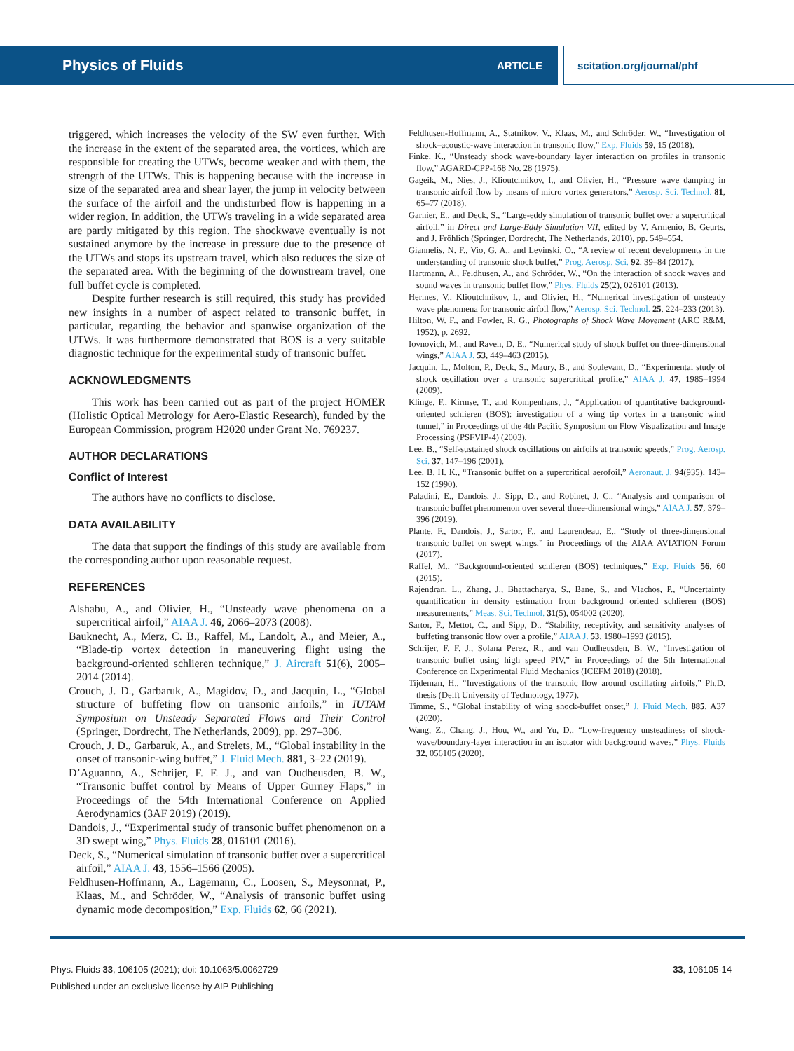Physics of Fluids ARTICLE scitation.org/journal/phf
triggered, which increases the velocity of the SW even further. With the increase in the extent of the separated area, the vortices, which are responsible for creating the UTWs, become weaker and with them, the strength of the UTWs. This is happening because with the increase in size of the separated area and shear layer, the jump in velocity between the surface of the airfoil and the undisturbed flow is happening in a wider region. In addition, the UTWs traveling in a wide separated area are partly mitigated by this region. The shockwave eventually is not sustained anymore by the increase in pressure due to the presence of the UTWs and stops its upstream travel, which also reduces the size of the separated area. With the beginning of the downstream travel, one full buffet cycle is completed.
Despite further research is still required, this study has provided new insights in a number of aspect related to transonic buffet, in particular, regarding the behavior and spanwise organization of the UTWs. It was furthermore demonstrated that BOS is a very suitable diagnostic technique for the experimental study of transonic buffet.
ACKNOWLEDGMENTS
This work has been carried out as part of the project HOMER (Holistic Optical Metrology for Aero-Elastic Research), funded by the European Commission, program H2020 under Grant No. 769237.
AUTHOR DECLARATIONS
Conflict of Interest
The authors have no conflicts to disclose.
DATA AVAILABILITY
The data that support the findings of this study are available from the corresponding author upon reasonable request.
REFERENCES
Alshabu, A., and Olivier, H., “Unsteady wave phenomena on a supercritical airfoil,” AIAA J. 46, 2066–2073 (2008).
Bauknecht, A., Merz, C. B., Raffel, M., Landolt, A., and Meier, A., “Blade-tip vortex detection in maneuvering flight using the background-oriented schlieren technique,” J. Aircraft 51(6), 2005–2014 (2014).
Crouch, J. D., Garbaruk, A., Magidov, D., and Jacquin, L., “Global structure of buffeting flow on transonic airfoils,” in IUTAM Symposium on Unsteady Separated Flows and Their Control (Springer, Dordrecht, The Netherlands, 2009), pp. 297–306.
Crouch, J. D., Garbaruk, A., and Strelets, M., “Global instability in the onset of transonic-wing buffet,” J. Fluid Mech. 881, 3–22 (2019).
D’Aguanno, A., Schrijer, F. F. J., and van Oudheusden, B. W., “Transonic buffet control by Means of Upper Gurney Flaps,” in Proceedings of the 54th International Conference on Applied Aerodynamics (3AF 2019) (2019).
Dandois, J., “Experimental study of transonic buffet phenomenon on a 3D swept wing,” Phys. Fluids 28, 016101 (2016).
Deck, S., “Numerical simulation of transonic buffet over a supercritical airfoil,” AIAA J. 43, 1556–1566 (2005).
Feldhusen-Hoffmann, A., Lagemann, C., Loosen, S., Meysonnat, P., Klaas, M., and Schröder, W., “Analysis of transonic buffet using dynamic mode decomposition,” Exp. Fluids 62, 66 (2021).
Feldhusen-Hoffmann, A., Statnikov, V., Klaas, M., and Schröder, W., “Investigation of shock–acoustic-wave interaction in transonic flow,” Exp. Fluids 59, 15 (2018).
Finke, K., “Unsteady shock wave-boundary layer interaction on profiles in transonic flow,” AGARD-CPP-168 No. 28 (1975).
Gageik, M., Nies, J., Klioutchnikov, I., and Olivier, H., “Pressure wave damping in transonic airfoil flow by means of micro vortex generators,” Aerosp. Sci. Technol. 81, 65–77 (2018).
Garnier, E., and Deck, S., “Large-eddy simulation of transonic buffet over a supercritical airfoil,” in Direct and Large-Eddy Simulation VII, edited by V. Armenio, B. Geurts, and J. Fröhlich (Springer, Dordrecht, The Netherlands, 2010), pp. 549–554.
Giannelis, N. F., Vio, G. A., and Levinski, O., “A review of recent developments in the understanding of transonic shock buffet,” Prog. Aerosp. Sci. 92, 39–84 (2017).
Hartmann, A., Feldhusen, A., and Schröder, W., “On the interaction of shock waves and sound waves in transonic buffet flow,” Phys. Fluids 25(2), 026101 (2013).
Hermes, V., Klioutchnikov, I., and Olivier, H., “Numerical investigation of unsteady wave phenomena for transonic airfoil flow,” Aerosp. Sci. Technol. 25, 224–233 (2013).
Hilton, W. F., and Fowler, R. G., Photographs of Shock Wave Movement (ARC R&M, 1952), p. 2692.
Iovnovich, M., and Raveh, D. E., “Numerical study of shock buffet on three-dimensional wings,” AIAA J. 53, 449–463 (2015).
Jacquin, L., Molton, P., Deck, S., Maury, B., and Soulevant, D., “Experimental study of shock oscillation over a transonic supercritical profile,” AIAA J. 47, 1985–1994 (2009).
Klinge, F., Kirmse, T., and Kompenhans, J., “Application of quantitative background-oriented schlieren (BOS): investigation of a wing tip vortex in a transonic wind tunnel,” in Proceedings of the 4th Pacific Symposium on Flow Visualization and Image Processing (PSFVIP-4) (2003).
Lee, B., “Self-sustained shock oscillations on airfoils at transonic speeds,” Prog. Aerosp. Sci. 37, 147–196 (2001).
Lee, B. H. K., “Transonic buffet on a supercritical aerofoil,” Aeronaut. J. 94(935), 143–152 (1990).
Paladini, E., Dandois, J., Sipp, D., and Robinet, J. C., “Analysis and comparison of transonic buffet phenomenon over several three-dimensional wings,” AIAA J. 57, 379–396 (2019).
Plante, F., Dandois, J., Sartor, F., and Laurendeau, E., “Study of three-dimensional transonic buffet on swept wings,” in Proceedings of the AIAA AVIATION Forum (2017).
Raffel, M., “Background-oriented schlieren (BOS) techniques,” Exp. Fluids 56, 60 (2015).
Rajendran, L., Zhang, J., Bhattacharya, S., Bane, S., and Vlachos, P., “Uncertainty quantification in density estimation from background oriented schlieren (BOS) measurements,” Meas. Sci. Technol. 31(5), 054002 (2020).
Sartor, F., Mettot, C., and Sipp, D., “Stability, receptivity, and sensitivity analyses of buffeting transonic flow over a profile,” AIAA J. 53, 1980–1993 (2015).
Schrijer, F. F. J., Solana Perez, R., and van Oudheusden, B. W., “Investigation of transonic buffet using high speed PIV,” in Proceedings of the 5th International Conference on Experimental Fluid Mechanics (ICEFM 2018) (2018).
Tijdeman, H., “Investigations of the transonic flow around oscillating airfoils,” Ph.D. thesis (Delft University of Technology, 1977).
Timme, S., “Global instability of wing shock-buffet onset,” J. Fluid Mech. 885, A37 (2020).
Wang, Z., Chang, J., Hou, W., and Yu, D., “Low-frequency unsteadiness of shock-wave/boundary-layer interaction in an isolator with background waves,” Phys. Fluids 32, 056105 (2020).
Phys. Fluids 33, 106105 (2021); doi: 10.1063/5.0062729 33, 106105-14
Published under an exclusive license by AIP Publishing